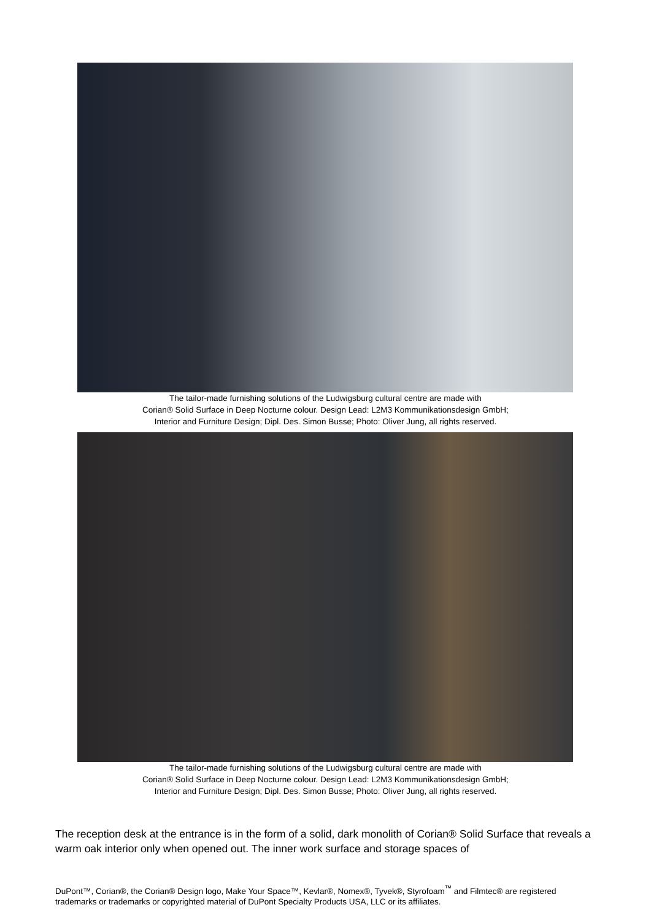The tailor-made furnishing solutions of the Ludwigsburg cultural centre are made with
Corian® Solid Surface in Deep Nocturne colour. Design Lead: L2M3 Kommunikationsdesign GmbH;
Interior and Furniture Design; Dipl. Des. Simon Busse; Photo: Oliver Jung, all rights reserved.
The tailor-made furnishing solutions of the Ludwigsburg cultural centre are made with
Corian® Solid Surface in Deep Nocturne colour. Design Lead: L2M3 Kommunikationsdesign GmbH;
Interior and Furniture Design; Dipl. Des. Simon Busse; Photo: Oliver Jung, all rights reserved.
The reception desk at the entrance is in the form of a solid, dark monolith of Corian® Solid Surface that reveals a warm oak interior only when opened out. The inner work surface and storage spaces of
DuPont™, Corian®, the Corian® Design logo, Make Your Space™, Kevlar®, Nomex®, Tyvek®, Styrofoam<sup>™</sup> and Filmtec® are registered trademarks or trademarks or copyrighted material of DuPont Specialty Products USA, LLC or its affiliates.